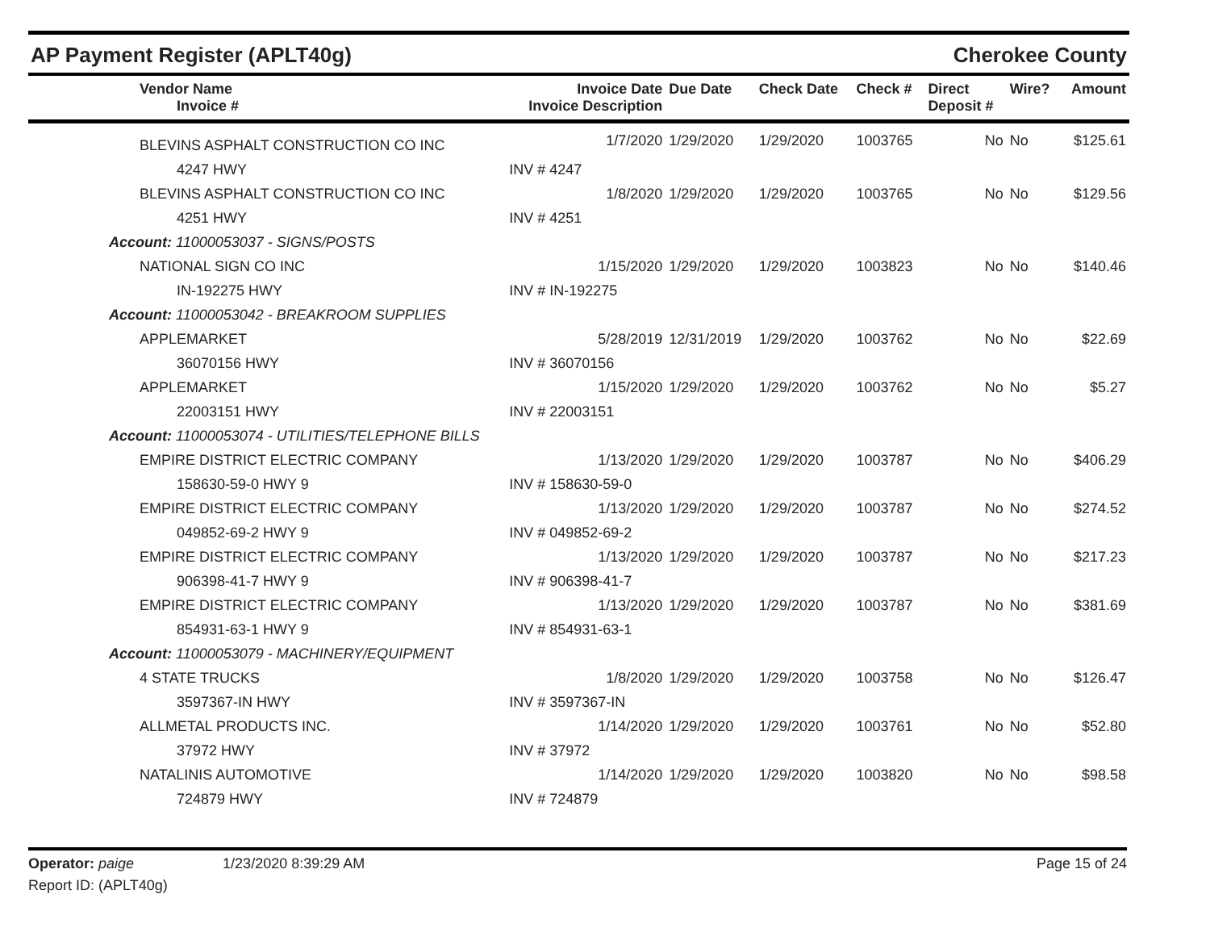AP Payment Register (APLT40g) Cherokee County
| Vendor Name Invoice # | Invoice Date Invoice Description | Due Date | Check Date | Check # | Direct Deposit # | Wire? | Amount |
| --- | --- | --- | --- | --- | --- | --- | --- |
| BLEVINS ASPHALT CONSTRUCTION CO INC | 1/7/2020 | 1/29/2020 | 1/29/2020 | 1003765 | No | No | $125.61 |
| 4247 HWY | INV # 4247 | | | | | | |
| BLEVINS ASPHALT CONSTRUCTION CO INC | 1/8/2020 | 1/29/2020 | 1/29/2020 | 1003765 | No | No | $129.56 |
| 4251 HWY | INV # 4251 | | | | | | |
| Account: 11000053037 - SIGNS/POSTS | | | | | | | |
| NATIONAL SIGN CO INC | 1/15/2020 | 1/29/2020 | 1/29/2020 | 1003823 | No | No | $140.46 |
| IN-192275 HWY | INV # IN-192275 | | | | | | |
| Account: 11000053042 - BREAKROOM SUPPLIES | | | | | | | |
| APPLEMARKET | 5/28/2019 | 12/31/2019 | 1/29/2020 | 1003762 | No | No | $22.69 |
| 36070156 HWY | INV # 36070156 | | | | | | |
| APPLEMARKET | 1/15/2020 | 1/29/2020 | 1/29/2020 | 1003762 | No | No | $5.27 |
| 22003151 HWY | INV # 22003151 | | | | | | |
| Account: 11000053074 - UTILITIES/TELEPHONE BILLS | | | | | | | |
| EMPIRE DISTRICT ELECTRIC COMPANY | 1/13/2020 | 1/29/2020 | 1/29/2020 | 1003787 | No | No | $406.29 |
| 158630-59-0 HWY 9 | INV # 158630-59-0 | | | | | | |
| EMPIRE DISTRICT ELECTRIC COMPANY | 1/13/2020 | 1/29/2020 | 1/29/2020 | 1003787 | No | No | $274.52 |
| 049852-69-2 HWY 9 | INV # 049852-69-2 | | | | | | |
| EMPIRE DISTRICT ELECTRIC COMPANY | 1/13/2020 | 1/29/2020 | 1/29/2020 | 1003787 | No | No | $217.23 |
| 906398-41-7 HWY 9 | INV # 906398-41-7 | | | | | | |
| EMPIRE DISTRICT ELECTRIC COMPANY | 1/13/2020 | 1/29/2020 | 1/29/2020 | 1003787 | No | No | $381.69 |
| 854931-63-1 HWY 9 | INV # 854931-63-1 | | | | | | |
| Account: 11000053079 - MACHINERY/EQUIPMENT | | | | | | | |
| 4 STATE TRUCKS | 1/8/2020 | 1/29/2020 | 1/29/2020 | 1003758 | No | No | $126.47 |
| 3597367-IN HWY | INV # 3597367-IN | | | | | | |
| ALLMETAL PRODUCTS INC. | 1/14/2020 | 1/29/2020 | 1/29/2020 | 1003761 | No | No | $52.80 |
| 37972 HWY | INV # 37972 | | | | | | |
| NATALINIS AUTOMOTIVE | 1/14/2020 | 1/29/2020 | 1/29/2020 | 1003820 | No | No | $98.58 |
| 724879 HWY | INV # 724879 | | | | | | |
Operator: paige 1/23/2020 8:39:29 AM Page 15 of 24
Report ID: (APLT40g)